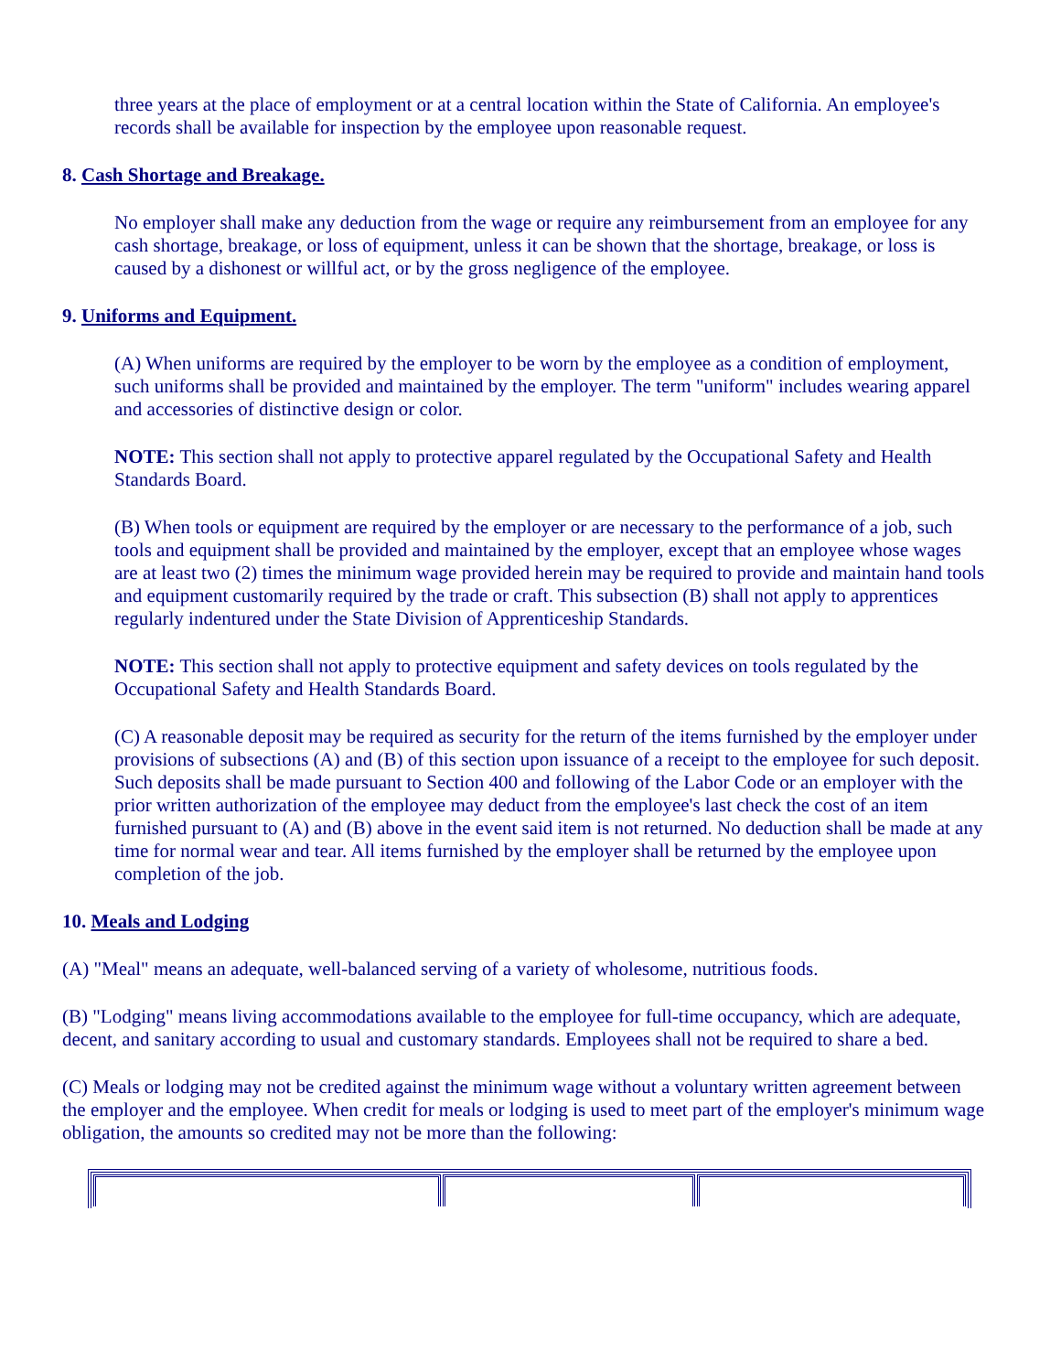three years at the place of employment or at a central location within the State of California. An employee's records shall be available for inspection by the employee upon reasonable request.
8. Cash Shortage and Breakage.
No employer shall make any deduction from the wage or require any reimbursement from an employee for any cash shortage, breakage, or loss of equipment, unless it can be shown that the shortage, breakage, or loss is caused by a dishonest or willful act, or by the gross negligence of the employee.
9. Uniforms and Equipment.
(A) When uniforms are required by the employer to be worn by the employee as a condition of employment, such uniforms shall be provided and maintained by the employer. The term "uniform" includes wearing apparel and accessories of distinctive design or color.
NOTE: This section shall not apply to protective apparel regulated by the Occupational Safety and Health Standards Board.
(B) When tools or equipment are required by the employer or are necessary to the performance of a job, such tools and equipment shall be provided and maintained by the employer, except that an employee whose wages are at least two (2) times the minimum wage provided herein may be required to provide and maintain hand tools and equipment customarily required by the trade or craft. This subsection (B) shall not apply to apprentices regularly indentured under the State Division of Apprenticeship Standards.
NOTE: This section shall not apply to protective equipment and safety devices on tools regulated by the Occupational Safety and Health Standards Board.
(C) A reasonable deposit may be required as security for the return of the items furnished by the employer under provisions of subsections (A) and (B) of this section upon issuance of a receipt to the employee for such deposit. Such deposits shall be made pursuant to Section 400 and following of the Labor Code or an employer with the prior written authorization of the employee may deduct from the employee's last check the cost of an item furnished pursuant to (A) and (B) above in the event said item is not returned. No deduction shall be made at any time for normal wear and tear. All items furnished by the employer shall be returned by the employee upon completion of the job.
10. Meals and Lodging
(A) "Meal" means an adequate, well-balanced serving of a variety of wholesome, nutritious foods.
(B) "Lodging" means living accommodations available to the employee for full-time occupancy, which are adequate, decent, and sanitary according to usual and customary standards. Employees shall not be required to share a bed.
(C) Meals or lodging may not be credited against the minimum wage without a voluntary written agreement between the employer and the employee. When credit for meals or lodging is used to meet part of the employer's minimum wage obligation, the amounts so credited may not be more than the following: